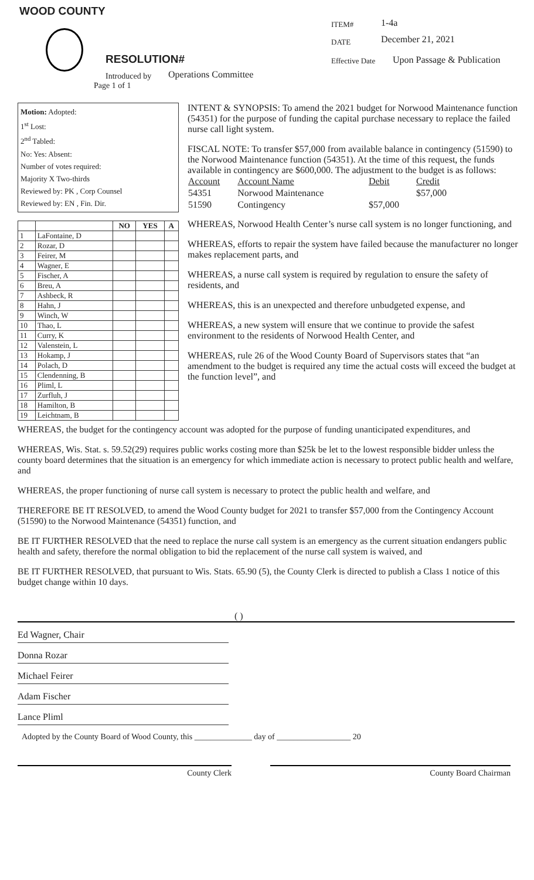WOOD COUNTY
RESOLUTION#
Introduced by Operations Committee
Page 1 of 1
ITEM# 1-4a
DATE December 21, 2021
Effective Date Upon Passage & Publication
Motion: Adopted:
1<sup>st</sup> Lost:
2<sup>nd</sup> Tabled:
No: Yes: Absent:
Number of votes required:
Majority X Two-thirds
Reviewed by: PK , Corp Counsel
Reviewed by: EN , Fin. Dir.
| | | NO | YES | A |
| --- | --- | --- | --- | --- |
| 1 | LaFontaine, D | | | |
| 2 | Rozar, D | | | |
| 3 | Feirer, M | | | |
| 4 | Wagner, E | | | |
| 5 | Fischer, A | | | |
| 6 | Breu, A | | | |
| 7 | Ashbeck, R | | | |
| 8 | Hahn, J | | | |
| 9 | Winch, W | | | |
| 10 | Thao, L | | | |
| 11 | Curry, K | | | |
| 12 | Valenstein, L | | | |
| 13 | Hokamp, J | | | |
| 14 | Polach, D | | | |
| 15 | Clendenning, B | | | |
| 16 | Pliml, L | | | |
| 17 | Zurfluh, J | | | |
| 18 | Hamilton, B | | | |
| 19 | Leichtnam, B | | | |
INTENT & SYNOPSIS: To amend the 2021 budget for Norwood Maintenance function (54351) for the purpose of funding the capital purchase necessary to replace the failed nurse call light system.
FISCAL NOTE: To transfer $57,000 from available balance in contingency (51590) to the Norwood Maintenance function (54351). At the time of this request, the funds available in contingency are $600,000. The adjustment to the budget is as follows:
| Account | Account Name | Debit | Credit |
| 54351 | Norwood Maintenance | | $57,000 |
| 51590 | Contingency | $57,000 | |
WHEREAS, Norwood Health Center’s nurse call system is no longer functioning, and
WHEREAS, efforts to repair the system have failed because the manufacturer no longer makes replacement parts, and
WHEREAS, a nurse call system is required by regulation to ensure the safety of residents, and
WHEREAS, this is an unexpected and therefore unbudgeted expense, and
WHEREAS, a new system will ensure that we continue to provide the safest environment to the residents of Norwood Health Center, and
WHEREAS, rule 26 of the Wood County Board of Supervisors states that “an amendment to the budget is required any time the actual costs will exceed the budget at the function level”, and
WHEREAS, the budget for the contingency account was adopted for the purpose of funding unanticipated expenditures, and
WHEREAS, Wis. Stat. s. 59.52(29) requires public works costing more than $25k be let to the lowest responsible bidder unless the county board determines that the situation is an emergency for which immediate action is necessary to protect public health and welfare, and
WHEREAS, the proper functioning of nurse call system is necessary to protect the public health and welfare, and
THEREFORE BE IT RESOLVED, to amend the Wood County budget for 2021 to transfer $57,000 from the Contingency Account (51590) to the Norwood Maintenance (54351) function, and
BE IT FURTHER RESOLVED that the need to replace the nurse call system is an emergency as the current situation endangers public health and safety, therefore the normal obligation to bid the replacement of the nurse call system is waived, and
BE IT FURTHER RESOLVED, that pursuant to Wis. Stats. 65.90 (5), the County Clerk is directed to publish a Class 1 notice of this budget change within 10 days.
( )
Ed Wagner, Chair
Donna Rozar
Michael Feirer
Adam Fischer
Lance Pliml
Adopted by the County Board of Wood County, this ______________ day of __________________ 20
County Clerk County Board Chairman